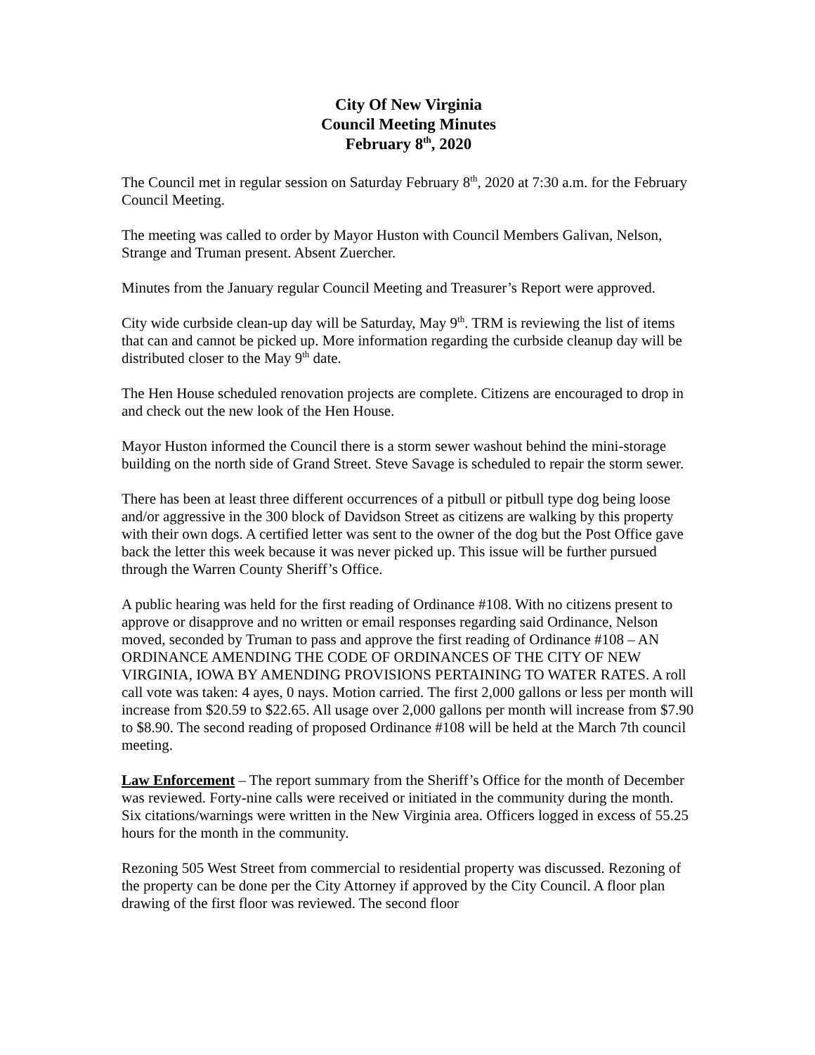City Of New Virginia
Council Meeting Minutes
February 8<sup>th</sup>, 2020
The Council met in regular session on Saturday February 8<sup>th</sup>, 2020 at 7:30 a.m. for the February Council Meeting.
The meeting was called to order by Mayor Huston with Council Members Galivan, Nelson, Strange and Truman present. Absent Zuercher.
Minutes from the January regular Council Meeting and Treasurer’s Report were approved.
City wide curbside clean-up day will be Saturday, May 9<sup>th</sup>. TRM is reviewing the list of items that can and cannot be picked up. More information regarding the curbside cleanup day will be distributed closer to the May 9<sup>th</sup> date.
The Hen House scheduled renovation projects are complete. Citizens are encouraged to drop in and check out the new look of the Hen House.
Mayor Huston informed the Council there is a storm sewer washout behind the mini-storage building on the north side of Grand Street. Steve Savage is scheduled to repair the storm sewer.
There has been at least three different occurrences of a pitbull or pitbull type dog being loose and/or aggressive in the 300 block of Davidson Street as citizens are walking by this property with their own dogs. A certified letter was sent to the owner of the dog but the Post Office gave back the letter this week because it was never picked up. This issue will be further pursued through the Warren County Sheriff’s Office.
A public hearing was held for the first reading of Ordinance #108. With no citizens present to approve or disapprove and no written or email responses regarding said Ordinance, Nelson moved, seconded by Truman to pass and approve the first reading of Ordinance #108 – AN ORDINANCE AMENDING THE CODE OF ORDINANCES OF THE CITY OF NEW VIRGINIA, IOWA BY AMENDING PROVISIONS PERTAINING TO WATER RATES. A roll call vote was taken: 4 ayes, 0 nays. Motion carried. The first 2,000 gallons or less per month will increase from $20.59 to $22.65. All usage over 2,000 gallons per month will increase from $7.90 to $8.90. The second reading of proposed Ordinance #108 will be held at the March 7th council meeting.
Law Enforcement – The report summary from the Sheriff’s Office for the month of December was reviewed. Forty-nine calls were received or initiated in the community during the month. Six citations/warnings were written in the New Virginia area. Officers logged in excess of 55.25 hours for the month in the community.
Rezoning 505 West Street from commercial to residential property was discussed. Rezoning of the property can be done per the City Attorney if approved by the City Council. A floor plan drawing of the first floor was reviewed. The second floor